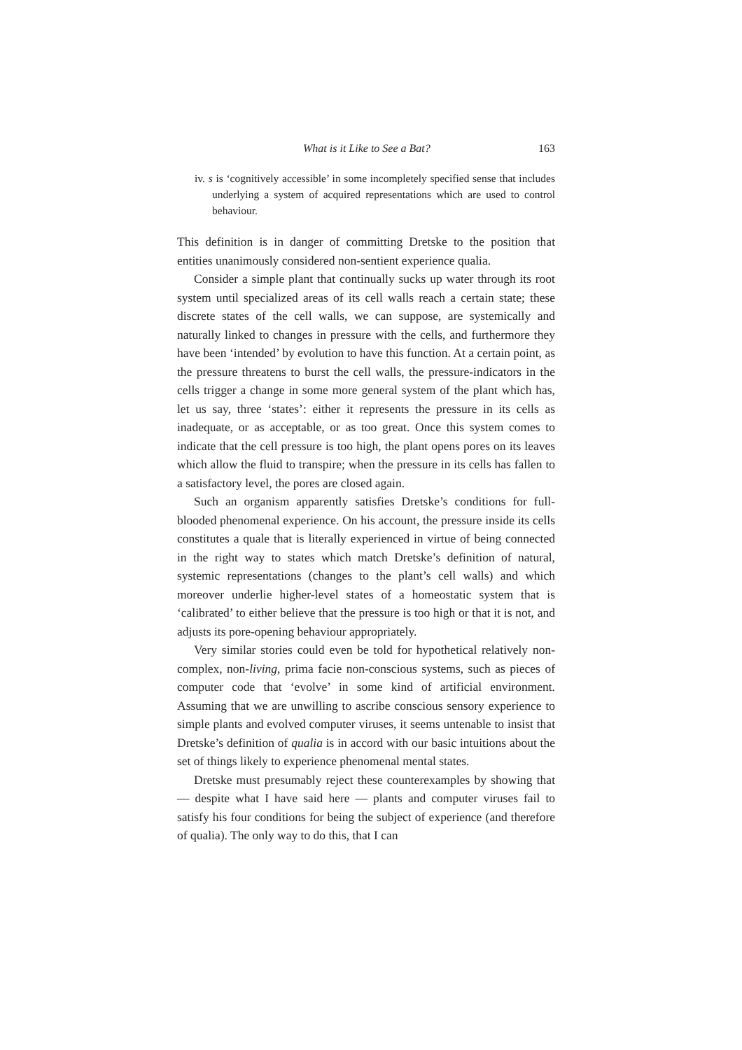What is it Like to See a Bat? 163
iv. s is ‘cognitively accessible’ in some incompletely specified sense that includes underlying a system of acquired representations which are used to control behaviour.
This definition is in danger of committing Dretske to the position that entities unanimously considered non-sentient experience qualia.
Consider a simple plant that continually sucks up water through its root system until specialized areas of its cell walls reach a certain state; these discrete states of the cell walls, we can suppose, are systemically and naturally linked to changes in pressure with the cells, and furthermore they have been ‘intended’ by evolution to have this function. At a certain point, as the pressure threatens to burst the cell walls, the pressure-indicators in the cells trigger a change in some more general system of the plant which has, let us say, three ‘states’: either it represents the pressure in its cells as inadequate, or as acceptable, or as too great. Once this system comes to indicate that the cell pressure is too high, the plant opens pores on its leaves which allow the fluid to transpire; when the pressure in its cells has fallen to a satisfactory level, the pores are closed again.
Such an organism apparently satisfies Dretske’s conditions for full-blooded phenomenal experience. On his account, the pressure inside its cells constitutes a quale that is literally experienced in virtue of being connected in the right way to states which match Dretske’s definition of natural, systemic representations (changes to the plant’s cell walls) and which moreover underlie higher-level states of a homeostatic system that is ‘calibrated’ to either believe that the pressure is too high or that it is not, and adjusts its pore-opening behaviour appropriately.
Very similar stories could even be told for hypothetical relatively non-complex, non-living, prima facie non-conscious systems, such as pieces of computer code that ‘evolve’ in some kind of artificial environment. Assuming that we are unwilling to ascribe conscious sensory experience to simple plants and evolved computer viruses, it seems untenable to insist that Dretske’s definition of qualia is in accord with our basic intuitions about the set of things likely to experience phenomenal mental states.
Dretske must presumably reject these counterexamples by showing that — despite what I have said here — plants and computer viruses fail to satisfy his four conditions for being the subject of experience (and therefore of qualia). The only way to do this, that I can